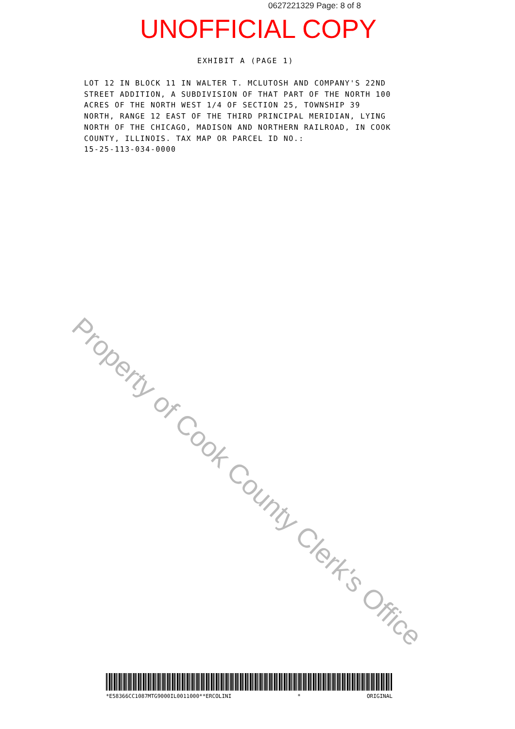0627221329 Page: 8 of 8
UNOFFICIAL COPY
EXHIBIT A (PAGE 1)
LOT 12 IN BLOCK 11 IN WALTER T. MCLUTOSH AND COMPANY'S 22ND STREET ADDITION, A SUBDIVISION OF THAT PART OF THE NORTH 100 ACRES OF THE NORTH WEST 1/4 OF SECTION 25, TOWNSHIP 39 NORTH, RANGE 12 EAST OF THE THIRD PRINCIPAL MERIDIAN, LYING NORTH OF THE CHICAGO, MADISON AND NORTHERN RAILROAD, IN COOK COUNTY, ILLINOIS. TAX MAP OR PARCEL ID NO.:
15-25-113-034-0000
Property of Cook County Clerk's Office
*E58366CC1087MTG9000IL0011000**ERCOLINI * ORIGINAL